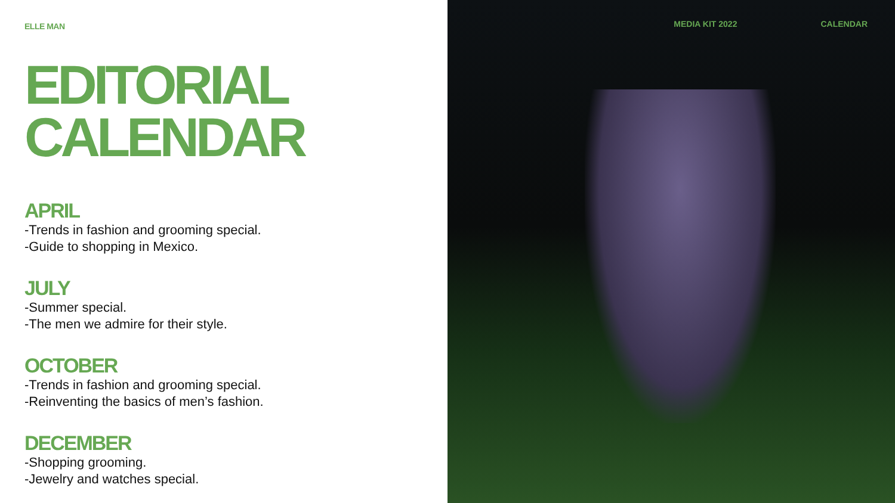ELLE MAN
EDITORIAL
CALENDAR
APRIL
-Trends in fashion and grooming special.
-Guide to shopping in Mexico.
JULY
-Summer special.
-The men we admire for their style.
OCTOBER
-Trends in fashion and grooming special.
-Reinventing the basics of men’s fashion.
DECEMBER
-Shopping grooming.
-Jewelry and watches special.
MEDIA KIT 2022 CALENDAR